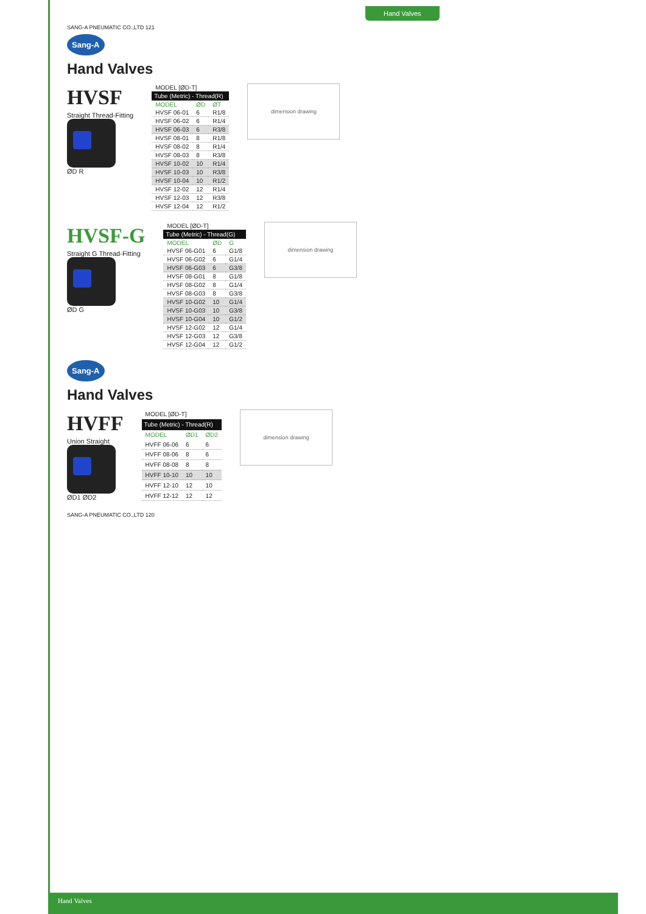Hand Valves
SANG-A PNEUMATIC CO.,LTD 121
Sang-A
Hand Valves
HVSF
Straight Thread-Fitting
ØD R
| MODEL [ØD-T] | | |
| Tube (Metric) - Thread(R) | | |
| MODEL | ØD | ØT |
| HVSF 06-01 | 6 | R1/8 |
| HVSF 06-02 | 6 | R1/4 |
| HVSF 06-03 | 6 | R3/8 |
| HVSF 08-01 | 8 | R1/8 |
| HVSF 08-02 | 8 | R1/4 |
| HVSF 08-03 | 8 | R3/8 |
| HVSF 10-02 | 10 | R1/4 |
| HVSF 10-03 | 10 | R3/8 |
| HVSF 10-04 | 10 | R1/2 |
| HVSF 12-02 | 12 | R1/4 |
| HVSF 12-03 | 12 | R3/8 |
| HVSF 12-04 | 12 | R1/2 |
dimension drawing
HVSF-G
Straight G Thread-Fitting
ØD G
| MODEL [ØD-T] | | |
| Tube (Metric) - Thread(G) | | |
| MODEL | ØD | G |
| HVSF 06-G01 | 6 | G1/8 |
| HVSF 06-G02 | 6 | G1/4 |
| HVSF 06-G03 | 6 | G3/8 |
| HVSF 08-G01 | 8 | G1/8 |
| HVSF 08-G02 | 8 | G1/4 |
| HVSF 08-G03 | 8 | G3/8 |
| HVSF 10-G02 | 10 | G1/4 |
| HVSF 10-G03 | 10 | G3/8 |
| HVSF 10-G04 | 10 | G1/2 |
| HVSF 12-G02 | 12 | G1/4 |
| HVSF 12-G03 | 12 | G3/8 |
| HVSF 12-G04 | 12 | G1/2 |
dimension drawing
Sang-A
Hand Valves
HVFF
Union Straight
ØD1 ØD2
| MODEL [ØD-T] | | |
| Tube (Metric) - Thread(R) | | |
| MODEL | ØD1 | ØD2 |
| HVFF 06-06 | 6 | 6 |
| HVFF 08-06 | 8 | 6 |
| HVFF 08-08 | 8 | 8 |
| HVFF 10-10 | 10 | 10 |
| HVFF 12-10 | 12 | 10 |
| HVFF 12-12 | 12 | 12 |
dimension drawing
SANG-A PNEUMATIC CO.,LTD 120
Hand Valves